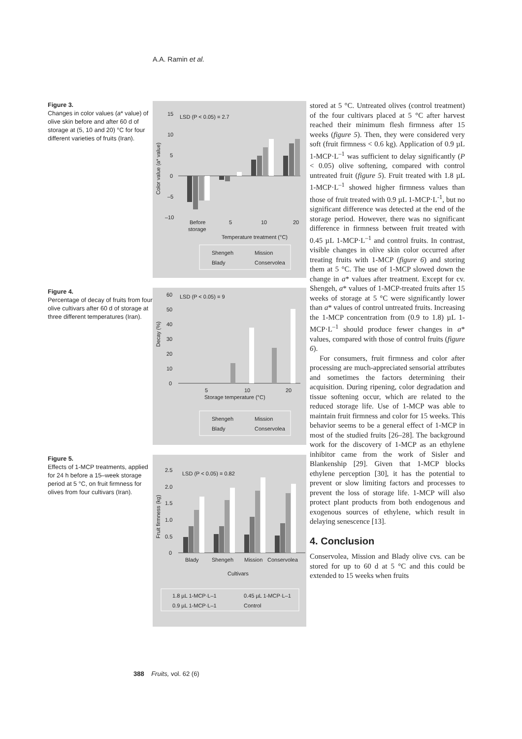A.A. Ramin et al.
Figure 3.
Changes in color values (a* value) of olive skin before and after 60 d of storage at (5, 10 and 20) °C for four different varieties of fruits (Iran).
LSD (P < 0.05) = 2.7
15
10
5
0
–5
–10
Color value (a* value)
Before
storage
5
10
20
Temperature treatment (°C)
Shengeh
Mission
Blady
Conservolea
Figure 4.
Percentage of decay of fruits from four olive cultivars after 60 d of storage at three different temperatures (Iran).
LSD (P < 0.05) = 9
60
50
40
30
20
10
0
Decay (%)
5
10
20
Storage temperature (°C)
Shengeh
Mission
Blady
Conservolea
Figure 5.
Effects of 1-MCP treatments, applied for 24 h before a 15–week storage period at 5 °C, on fruit firmness for olives from four cultivars (Iran).
LSD (P < 0.05) = 0.82
2.5
2.0
1.5
1.0
0.5
0
Fruit firmness (kg)
Blady
Shengeh
Mission
Conservolea
Cultivars
1.8 µL 1-MCP·L–1
0.45 µL 1-MCP·L–1
0.9 µL 1-MCP·L–1
Control
stored at 5 °C. Untreated olives (control treatment) of the four cultivars placed at 5 °C after harvest reached their minimum flesh firmness after 15 weeks (figure 5). Then, they were considered very soft (fruit firmness < 0.6 kg). Application of 0.9 µL 1-MCP·L<sup>–1</sup> was sufficient to delay significantly (P < 0.05) olive softening, compared with control untreated fruit (figure 5). Fruit treated with 1.8 µL 1-MCP·L<sup>–1</sup> showed higher firmness values than those of fruit treated with 0.9 µL 1-MCP·L<sup>-1</sup>, but no significant difference was detected at the end of the storage period. However, there was no significant difference in firmness between fruit treated with 0.45 µL 1-MCP·L<sup>–1</sup> and control fruits. In contrast, visible changes in olive skin color occurred after treating fruits with 1-MCP (figure 6) and storing them at 5 °C. The use of 1-MCP slowed down the change in a* values after treatment. Except for cv. Shengeh, a* values of 1-MCP-treated fruits after 15 weeks of storage at 5 °C were significantly lower than a* values of control untreated fruits. Increasing the 1-MCP concentration from (0.9 to 1.8) µL 1-MCP·L<sup>–1</sup> should produce fewer changes in a* values, compared with those of control fruits (figure 6).
For consumers, fruit firmness and color after processing are much-appreciated sensorial attributes and sometimes the factors determining their acquisition. During ripening, color degradation and tissue softening occur, which are related to the reduced storage life. Use of 1-MCP was able to maintain fruit firmness and color for 15 weeks. This behavior seems to be a general effect of 1-MCP in most of the studied fruits [26–28]. The background work for the discovery of 1-MCP as an ethylene inhibitor came from the work of Sisler and Blankenship [29]. Given that 1-MCP blocks ethylene perception [30], it has the potential to prevent or slow limiting factors and processes to prevent the loss of storage life. 1-MCP will also protect plant products from both endogenous and exogenous sources of ethylene, which result in delaying senescence [13].
4. Conclusion
Conservolea, Mission and Blady olive cvs. can be stored for up to 60 d at 5 °C and this could be extended to 15 weeks when fruits
388 Fruits, vol. 62 (6)